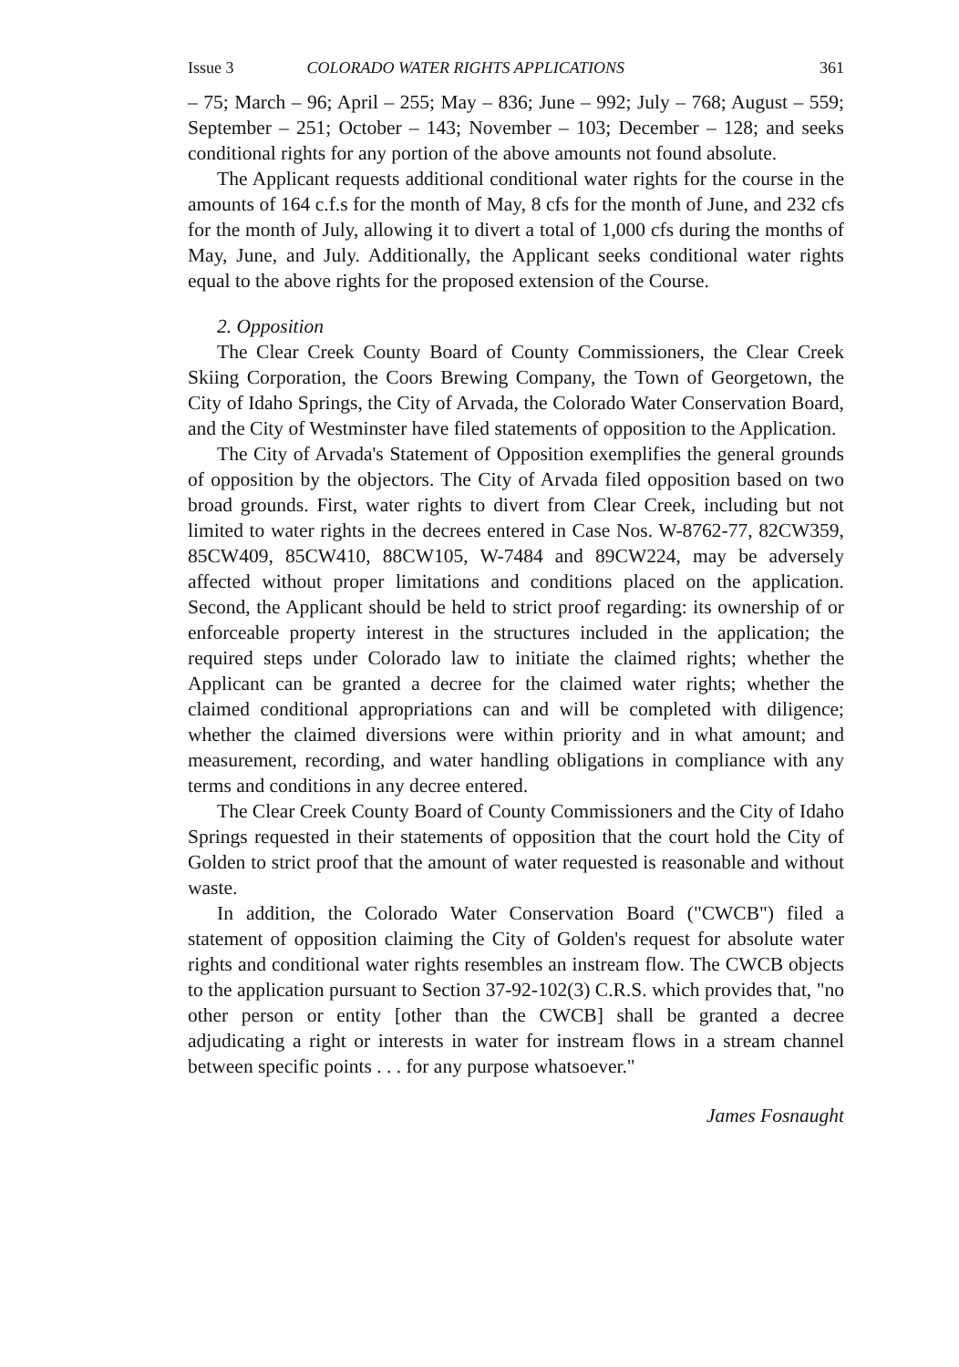Issue 3 COLORADO WATER RIGHTS APPLICATIONS 361
– 75; March – 96; April – 255; May – 836; June – 992; July – 768; August – 559; September – 251; October – 143; November – 103; December – 128; and seeks conditional rights for any portion of the above amounts not found absolute.
The Applicant requests additional conditional water rights for the course in the amounts of 164 c.f.s for the month of May, 8 cfs for the month of June, and 232 cfs for the month of July, allowing it to divert a total of 1,000 cfs during the months of May, June, and July. Additionally, the Applicant seeks conditional water rights equal to the above rights for the proposed extension of the Course.
2. Opposition
The Clear Creek County Board of County Commissioners, the Clear Creek Skiing Corporation, the Coors Brewing Company, the Town of Georgetown, the City of Idaho Springs, the City of Arvada, the Colorado Water Conservation Board, and the City of Westminster have filed statements of opposition to the Application.
The City of Arvada's Statement of Opposition exemplifies the general grounds of opposition by the objectors. The City of Arvada filed opposition based on two broad grounds. First, water rights to divert from Clear Creek, including but not limited to water rights in the decrees entered in Case Nos. W-8762-77, 82CW359, 85CW409, 85CW410, 88CW105, W-7484 and 89CW224, may be adversely affected without proper limitations and conditions placed on the application. Second, the Applicant should be held to strict proof regarding: its ownership of or enforceable property interest in the structures included in the application; the required steps under Colorado law to initiate the claimed rights; whether the Applicant can be granted a decree for the claimed water rights; whether the claimed conditional appropriations can and will be completed with diligence; whether the claimed diversions were within priority and in what amount; and measurement, recording, and water handling obligations in compliance with any terms and conditions in any decree entered.
The Clear Creek County Board of County Commissioners and the City of Idaho Springs requested in their statements of opposition that the court hold the City of Golden to strict proof that the amount of water requested is reasonable and without waste.
In addition, the Colorado Water Conservation Board ("CWCB") filed a statement of opposition claiming the City of Golden's request for absolute water rights and conditional water rights resembles an instream flow. The CWCB objects to the application pursuant to Section 37-92-102(3) C.R.S. which provides that, "no other person or entity [other than the CWCB] shall be granted a decree adjudicating a right or interests in water for instream flows in a stream channel between specific points . . . for any purpose whatsoever."
James Fosnaught